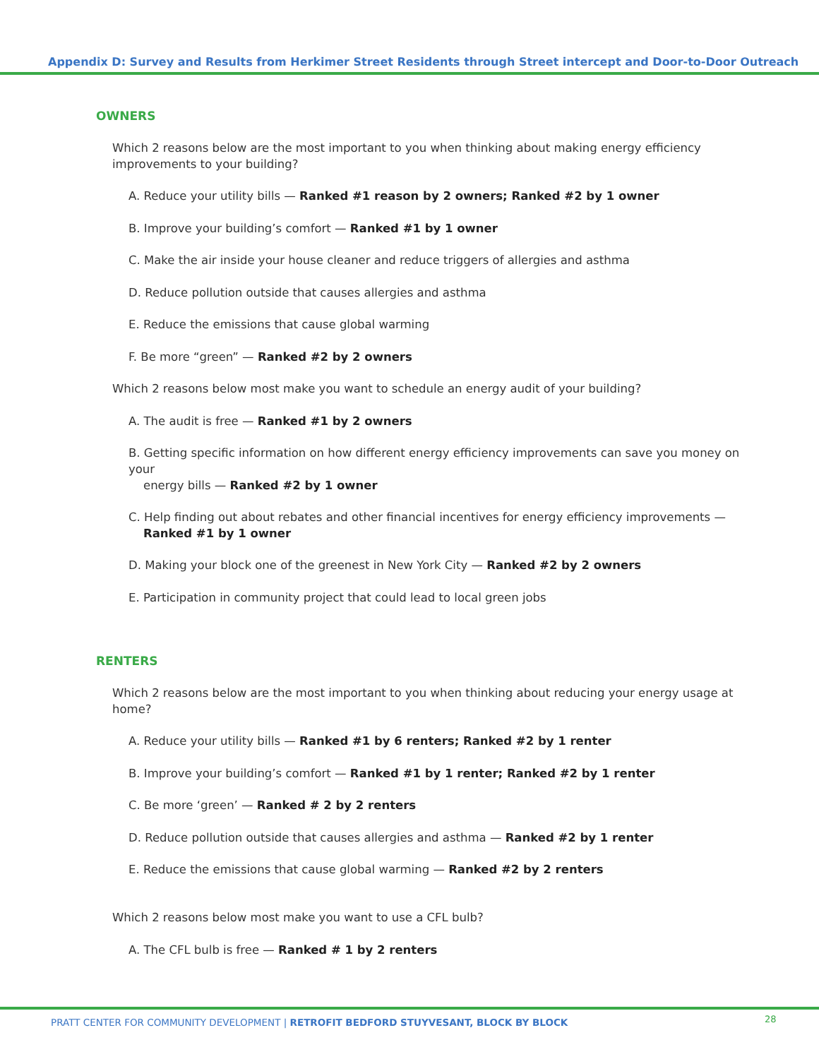Appendix D: Survey and Results from Herkimer Street Residents through Street intercept and Door-to-Door Outreach
OWNERS
Which 2 reasons below are the most important to you when thinking about making energy efficiency improvements to your building?
A. Reduce your utility bills — Ranked #1 reason by 2 owners; Ranked #2 by 1 owner
B. Improve your building’s comfort — Ranked #1 by 1 owner
C. Make the air inside your house cleaner and reduce triggers of allergies and asthma
D. Reduce pollution outside that causes allergies and asthma
E. Reduce the emissions that cause global warming
F. Be more “green” — Ranked #2 by 2 owners
Which 2 reasons below most make you want to schedule an energy audit of your building?
A. The audit is free — Ranked #1 by 2 owners
B. Getting specific information on how different energy efficiency improvements can save you money on your
energy bills — Ranked #2 by 1 owner
C. Help finding out about rebates and other financial incentives for energy efficiency improvements —
Ranked #1 by 1 owner
D. Making your block one of the greenest in New York City — Ranked #2 by 2 owners
E. Participation in community project that could lead to local green jobs
RENTERS
Which 2 reasons below are the most important to you when thinking about reducing your energy usage at home?
A. Reduce your utility bills — Ranked #1 by 6 renters; Ranked #2 by 1 renter
B. Improve your building’s comfort — Ranked #1 by 1 renter; Ranked #2 by 1 renter
C. Be more ‘green’ — Ranked # 2 by 2 renters
D. Reduce pollution outside that causes allergies and asthma — Ranked #2 by 1 renter
E. Reduce the emissions that cause global warming — Ranked #2 by 2 renters
Which 2 reasons below most make you want to use a CFL bulb?
A. The CFL bulb is free — Ranked # 1 by 2 renters
PRATT CENTER FOR COMMUNITY DEVELOPMENT | RETROFIT BEDFORD STUYVESANT, BLOCK BY BLOCK
28